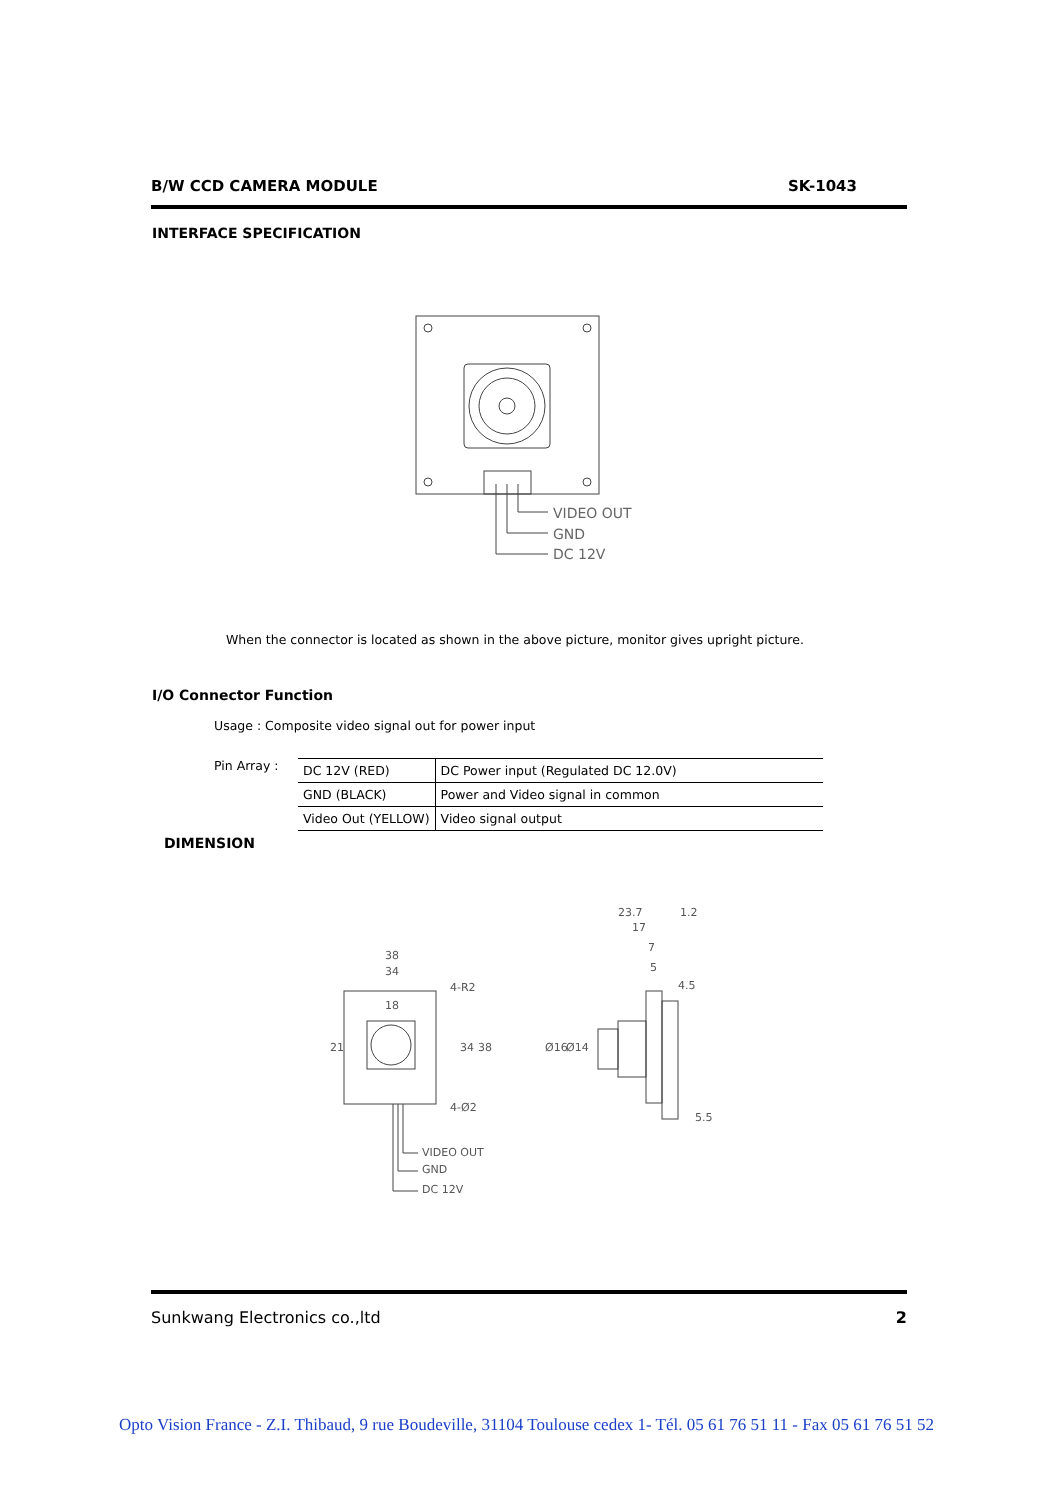B/W CCD CAMERA MODULE SK-1043
INTERFACE SPECIFICATION
VIDEO OUT
GND
DC 12V
When the connector is located as shown in the above picture, monitor gives upright picture.
I/O Connector Function
Usage : Composite video signal out for power input
Pin Array :
| DC 12V (RED) | DC Power input (Regulated DC 12.0V) |
| GND (BLACK) | Power and Video signal in common |
| Video Out (YELLOW) | Video signal output |
DIMENSION
38
34
18
4-R2
4-Ø2
21
34
38
VIDEO OUT
GND
DC 12V
23.7
1.2
17
7
5
4.5
Ø16
Ø14
5.5
Sunkwang Electronics co.,ltd 2
Opto Vision France - Z.I. Thibaud, 9 rue Boudeville, 31104 Toulouse cedex 1- Tél. 05 61 76 51 11 - Fax 05 61 76 51 52